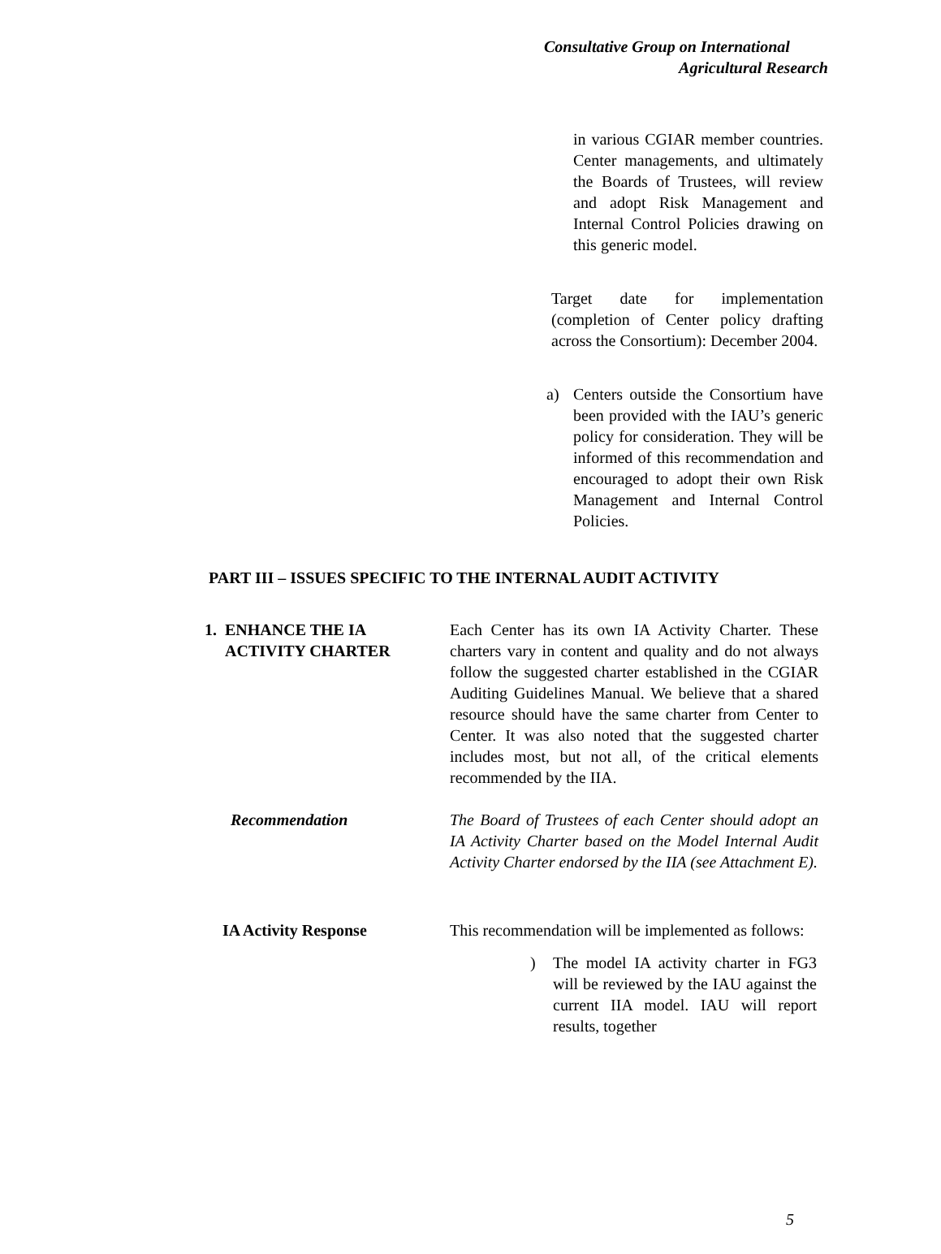Consultative Group on International
Agricultural Research
in various CGIAR member countries. Center managements, and ultimately the Boards of Trustees, will review and adopt Risk Management and Internal Control Policies drawing on this generic model.
Target date for implementation (completion of Center policy drafting across the Consortium): December 2004.
a) Centers outside the Consortium have been provided with the IAU’s generic policy for consideration. They will be informed of this recommendation and encouraged to adopt their own Risk Management and Internal Control Policies.
PART III – ISSUES SPECIFIC TO THE INTERNAL AUDIT ACTIVITY
1. ENHANCE THE IA
ACTIVITY CHARTER
Each Center has its own IA Activity Charter. These charters vary in content and quality and do not always follow the suggested charter established in the CGIAR Auditing Guidelines Manual. We believe that a shared resource should have the same charter from Center to Center. It was also noted that the suggested charter includes most, but not all, of the critical elements recommended by the IIA.
Recommendation The Board of Trustees of each Center should adopt an IA Activity Charter based on the Model Internal Audit Activity Charter endorsed by the IIA (see Attachment E).
IA Activity Response This recommendation will be implemented as follows:
) The model IA activity charter in FG3 will be reviewed by the IAU against the current IIA model. IAU will report results, together
5